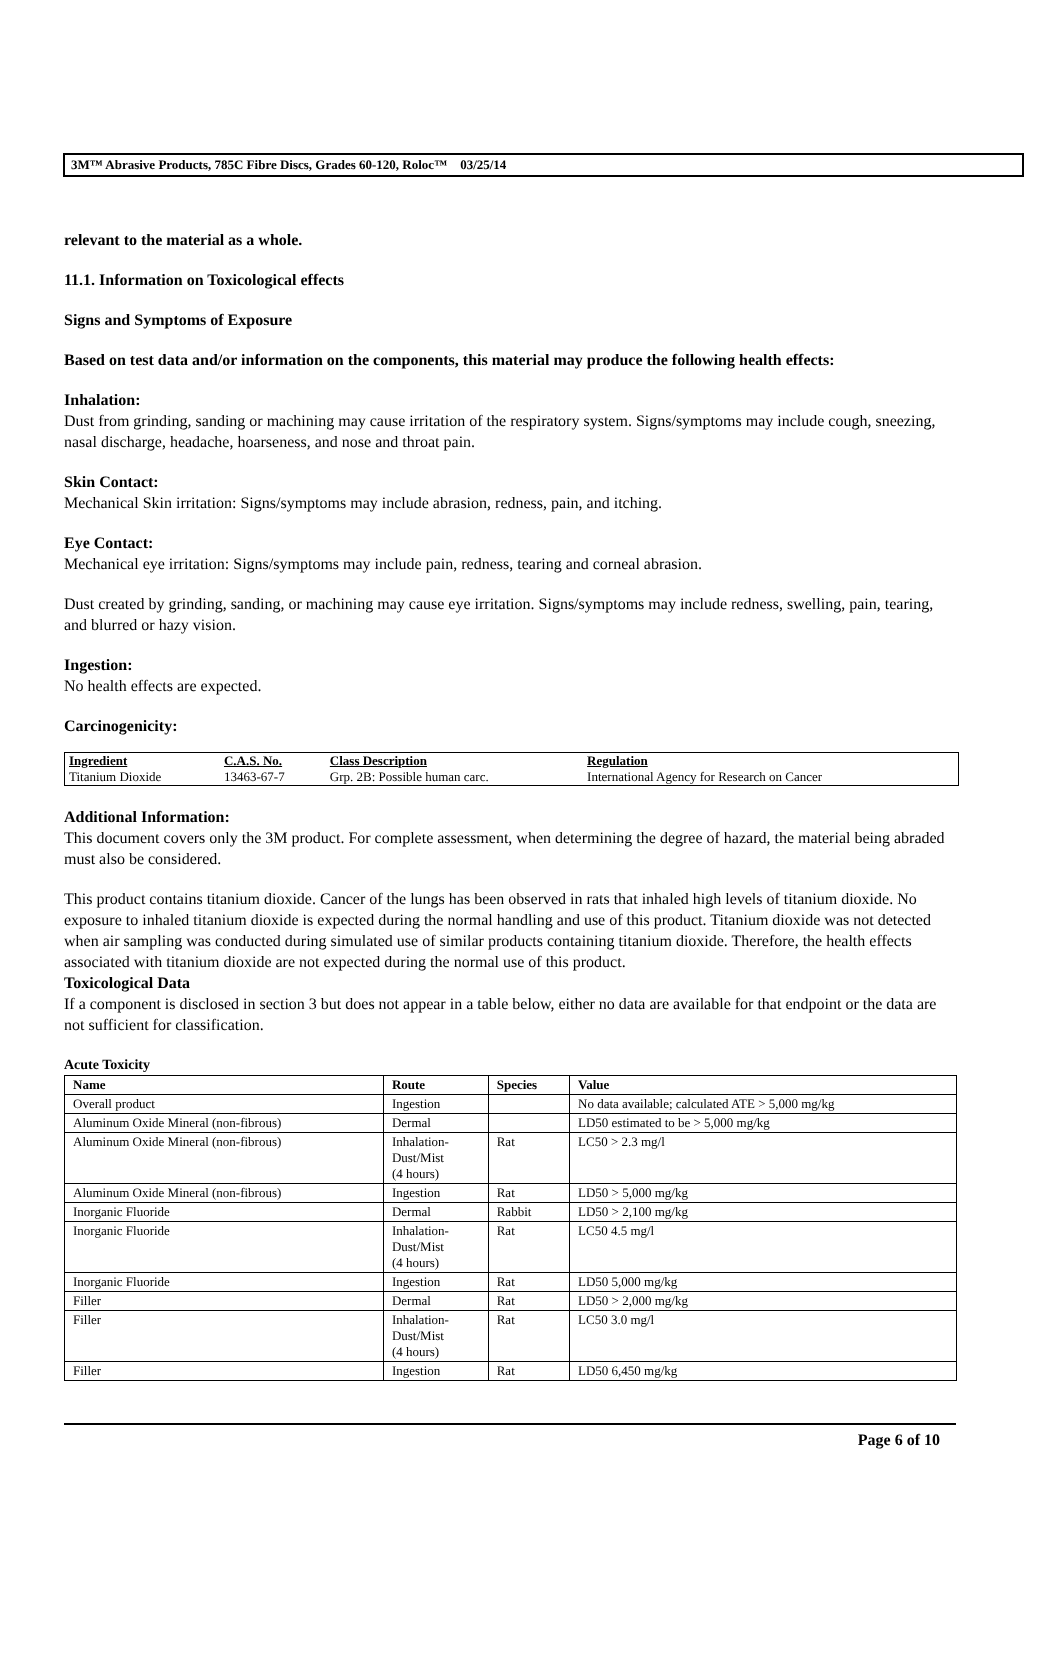3M™ Abrasive Products, 785C Fibre Discs, Grades 60-120, Roloc™ 03/25/14
relevant to the material as a whole.
11.1. Information on Toxicological effects
Signs and Symptoms of Exposure
Based on test data and/or information on the components, this material may produce the following health effects:
Inhalation:
Dust from grinding, sanding or machining may cause irritation of the respiratory system. Signs/symptoms may include cough, sneezing, nasal discharge, headache, hoarseness, and nose and throat pain.
Skin Contact:
Mechanical Skin irritation: Signs/symptoms may include abrasion, redness, pain, and itching.
Eye Contact:
Mechanical eye irritation: Signs/symptoms may include pain, redness, tearing and corneal abrasion.
Dust created by grinding, sanding, or machining may cause eye irritation. Signs/symptoms may include redness, swelling, pain, tearing, and blurred or hazy vision.
Ingestion:
No health effects are expected.
Carcinogenicity:
| Ingredient | C.A.S. No. | Class Description | Regulation |
| --- | --- | --- | --- |
| Titanium Dioxide | 13463-67-7 | Grp. 2B: Possible human carc. | International Agency for Research on Cancer |
Additional Information:
This document covers only the 3M product. For complete assessment, when determining the degree of hazard, the material being abraded must also be considered.
This product contains titanium dioxide. Cancer of the lungs has been observed in rats that inhaled high levels of titanium dioxide. No exposure to inhaled titanium dioxide is expected during the normal handling and use of this product. Titanium dioxide was not detected when air sampling was conducted during simulated use of similar products containing titanium dioxide. Therefore, the health effects associated with titanium dioxide are not expected during the normal use of this product.
Toxicological Data
If a component is disclosed in section 3 but does not appear in a table below, either no data are available for that endpoint or the data are not sufficient for classification.
Acute Toxicity
| Name | Route | Species | Value |
| --- | --- | --- | --- |
| Overall product | Ingestion | | No data available; calculated ATE > 5,000 mg/kg |
| Aluminum Oxide Mineral (non-fibrous) | Dermal | | LD50 estimated to be > 5,000 mg/kg |
| Aluminum Oxide Mineral (non-fibrous) | Inhalation- Dust/Mist (4 hours) | Rat | LC50 > 2.3 mg/l |
| Aluminum Oxide Mineral (non-fibrous) | Ingestion | Rat | LD50 > 5,000 mg/kg |
| Inorganic Fluoride | Dermal | Rabbit | LD50 > 2,100 mg/kg |
| Inorganic Fluoride | Inhalation- Dust/Mist (4 hours) | Rat | LC50 4.5 mg/l |
| Inorganic Fluoride | Ingestion | Rat | LD50 5,000 mg/kg |
| Filler | Dermal | Rat | LD50 > 2,000 mg/kg |
| Filler | Inhalation- Dust/Mist (4 hours) | Rat | LC50 3.0 mg/l |
| Filler | Ingestion | Rat | LD50 6,450 mg/kg |
Page 6 of 10